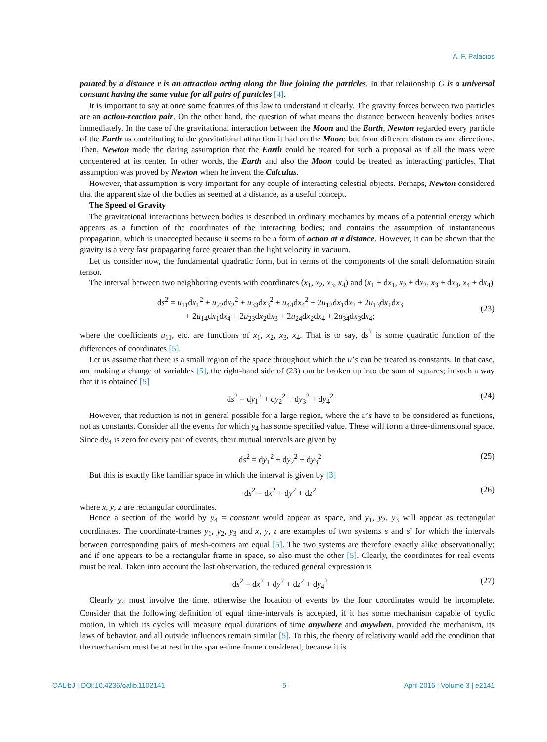A. F. Palacios
parated by a distance r is an attraction acting along the line joining the particles. In that relationship G is a universal constant having the same value for all pairs of particles [4].
It is important to say at once some features of this law to understand it clearly. The gravity forces between two particles are an action-reaction pair. On the other hand, the question of what means the distance between heavenly bodies arises immediately. In the case of the gravitational interaction between the Moon and the Earth, Newton regarded every particle of the Earth as contributing to the gravitational attraction it had on the Moon; but from different distances and directions. Then, Newton made the daring assumption that the Earth could be treated for such a proposal as if all the mass were concentered at its center. In other words, the Earth and also the Moon could be treated as interacting particles. That assumption was proved by Newton when he invent the Calculus.
However, that assumption is very important for any couple of interacting celestial objects. Perhaps, Newton considered that the apparent size of the bodies as seemed at a distance, as a useful concept.
The Speed of Gravity
The gravitational interactions between bodies is described in ordinary mechanics by means of a potential energy which appears as a function of the coordinates of the interacting bodies; and contains the assumption of instantaneous propagation, which is unaccepted because it seems to be a form of action at a distance. However, it can be shown that the gravity is a very fast propagating force greater than the light velocity in vacuum.
Let us consider now, the fundamental quadratic form, but in terms of the components of the small deformation strain tensor.
The interval between two neighboring events with coordinates (x<sub>1</sub>, x<sub>2</sub>, x<sub>3</sub>, x<sub>4</sub>) and (x<sub>1</sub> + dx<sub>1</sub>, x<sub>2</sub> + dx<sub>2</sub>, x<sub>3</sub> + dx<sub>3</sub>, x<sub>4</sub> + dx<sub>4</sub>)
ds<sup>2</sup> = u<sub>11</sub>dx<sub>1</sub><sup>2</sup> + u<sub>22</sub>dx<sub>2</sub><sup>2</sup> + u<sub>33</sub>dx<sub>3</sub><sup>2</sup> + u<sub>44</sub>dx<sub>4</sub><sup>2</sup> + 2u<sub>12</sub>dx<sub>1</sub>dx<sub>2</sub> + 2u<sub>13</sub>dx<sub>1</sub>dx<sub>3</sub>
+ 2u<sub>14</sub>dx<sub>1</sub>dx<sub>4</sub> + 2u<sub>23</sub>dx<sub>2</sub>dx<sub>3</sub> + 2u<sub>24</sub>dx<sub>2</sub>dx<sub>4</sub> + 2u<sub>34</sub>dx<sub>3</sub>dx<sub>4</sub>;
(23)
where the coefficients u<sub>11</sub>, etc. are functions of x<sub>1</sub>, x<sub>2</sub>, x<sub>3</sub>, x<sub>4</sub>. That is to say, ds<sup>2</sup> is some quadratic function of the differences of coordinates [5].
Let us assume that there is a small region of the space throughout which the u’s can be treated as constants. In that case, and making a change of variables [5], the right-hand side of (23) can be broken up into the sum of squares; in such a way that it is obtained [5]
ds<sup>2</sup> = dy<sub>1</sub><sup>2</sup> + dy<sub>2</sub><sup>2</sup> + dy<sub>3</sub><sup>2</sup> + dy<sub>4</sub><sup>2</sup>
(24)
However, that reduction is not in general possible for a large region, where the u’s have to be considered as functions, not as constants. Consider all the events for which y<sub>4</sub> has some specified value. These will form a three-dimensional space. Since dy<sub>4</sub> is zero for every pair of events, their mutual intervals are given by
ds<sup>2</sup> = dy<sub>1</sub><sup>2</sup> + dy<sub>2</sub><sup>2</sup> + dy<sub>3</sub><sup>2</sup> (25)
But this is exactly like familiar space in which the interval is given by [3]
ds<sup>2</sup> = dx<sup>2</sup> + dy<sup>2</sup> + dz<sup>2</sup> (26)
where x, y, z are rectangular coordinates.
Hence a section of the world by y<sub>4</sub> = constant would appear as space, and y<sub>1</sub>, y<sub>2</sub>, y<sub>3</sub> will appear as rectangular coordinates. The coordinate-frames y<sub>1</sub>, y<sub>2</sub>, y<sub>3</sub> and x, y, z are examples of two systems s and s’ for which the intervals between corresponding pairs of mesh-corners are equal [5]. The two systems are therefore exactly alike observationally; and if one appears to be a rectangular frame in space, so also must the other [5]. Clearly, the coordinates for real events must be real. Taken into account the last observation, the reduced general expression is
ds<sup>2</sup> = dx<sup>2</sup> + dy<sup>2</sup> + dz<sup>2</sup> + dy<sub>4</sub><sup>2</sup> (27)
Clearly y<sub>4</sub> must involve the time, otherwise the location of events by the four coordinates would be incomplete. Consider that the following definition of equal time-intervals is accepted, if it has some mechanism capable of cyclic motion, in which its cycles will measure equal durations of time anywhere and anywhen, provided the mechanism, its laws of behavior, and all outside influences remain similar [5]. To this, the theory of relativity would add the condition that the mechanism must be at rest in the space-time frame considered, because it is
OALibJ | DOI:10.4236/oalib.1102141 5 April 2016 | Volume 3 | e2141